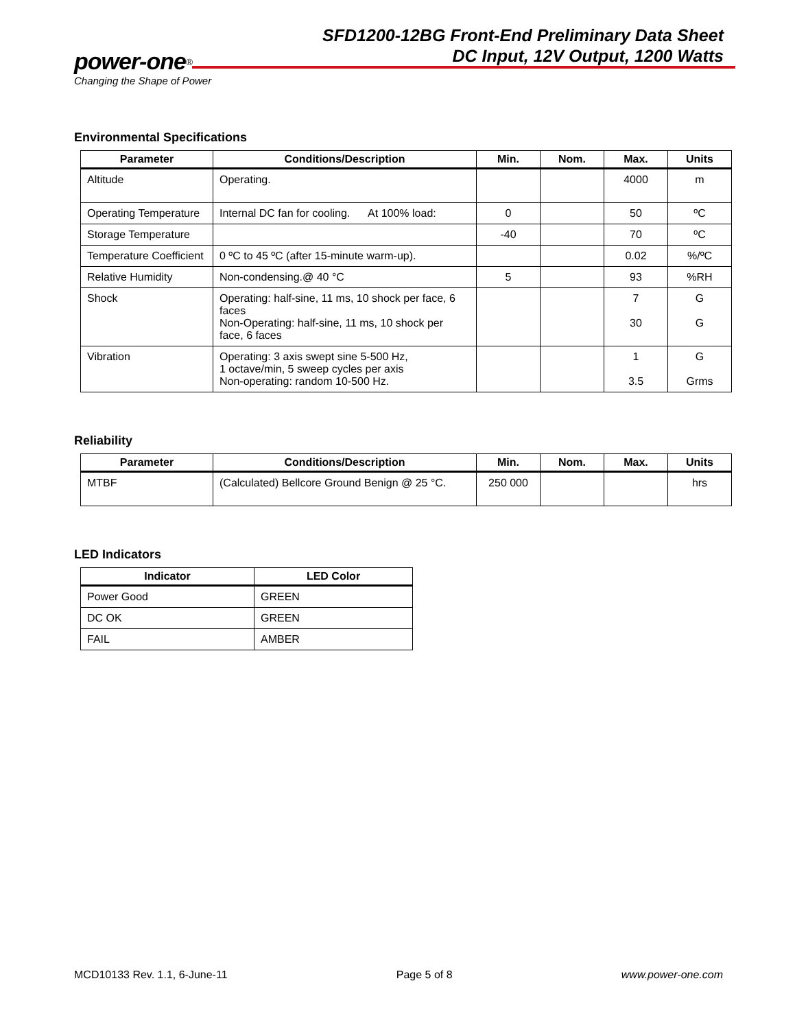SFD1200-12BG Front-End Preliminary Data Sheet
DC Input, 12V Output, 1200 Watts
power-one<sup>®</sup>
Changing the Shape of Power
Environmental Specifications
| Parameter | Conditions/Description | Min. | Nom. | Max. | Units |
| --- | --- | --- | --- | --- | --- |
| Altitude | Operating. | | | 4000 | m |
| Operating Temperature | Internal DC fan for cooling. At 100% load: | 0 | | 50 | ºC |
| Storage Temperature | | -40 | | 70 | ºC |
| Temperature Coefficient | 0 ºC to 45 ºC (after 15-minute warm-up). | | | 0.02 | %/ºC |
| Relative Humidity | Non-condensing.@ 40 °C | 5 | | 93 | %RH |
| Shock | Operating: half-sine, 11 ms, 10 shock per face, 6 faces Non-Operating: half-sine, 11 ms, 10 shock per face, 6 faces | | | 7 30 | G G |
| Vibration | Operating: 3 axis swept sine 5-500 Hz, 1 octave/min, 5 sweep cycles per axis Non-operating: random 10-500 Hz. | | | 1 3.5 | G Grms |
Reliability
| Parameter | Conditions/Description | Min. | Nom. | Max. | Units |
| --- | --- | --- | --- | --- | --- |
| MTBF | (Calculated) Bellcore Ground Benign @ 25 °C. | 250 000 | | | hrs |
LED Indicators
| Indicator | LED Color |
| --- | --- |
| Power Good | GREEN |
| DC OK | GREEN |
| FAIL | AMBER |
MCD10133 Rev. 1.1, 6-June-11 Page 5 of 8 www.power-one.com